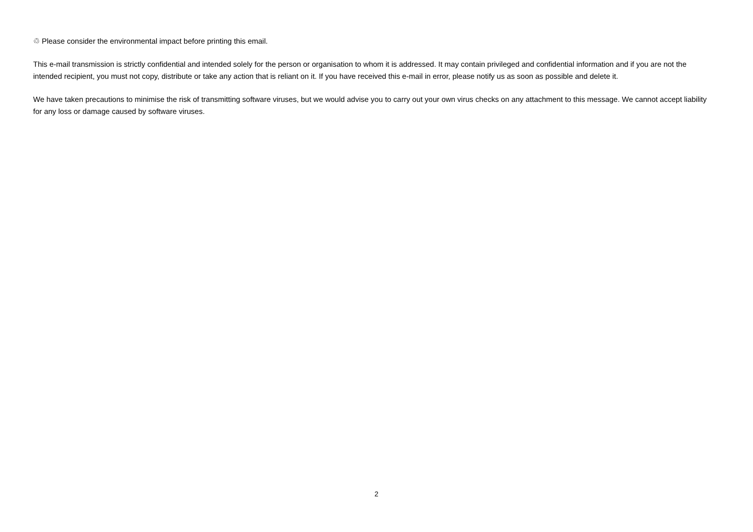♲ Please consider the environmental impact before printing this email.
This e-mail transmission is strictly confidential and intended solely for the person or organisation to whom it is addressed. It may contain privileged and confidential information and if you are not the intended recipient, you must not copy, distribute or take any action that is reliant on it. If you have received this e-mail in error, please notify us as soon as possible and delete it.
We have taken precautions to minimise the risk of transmitting software viruses, but we would advise you to carry out your own virus checks on any attachment to this message. We cannot accept liability for any loss or damage caused by software viruses.
2